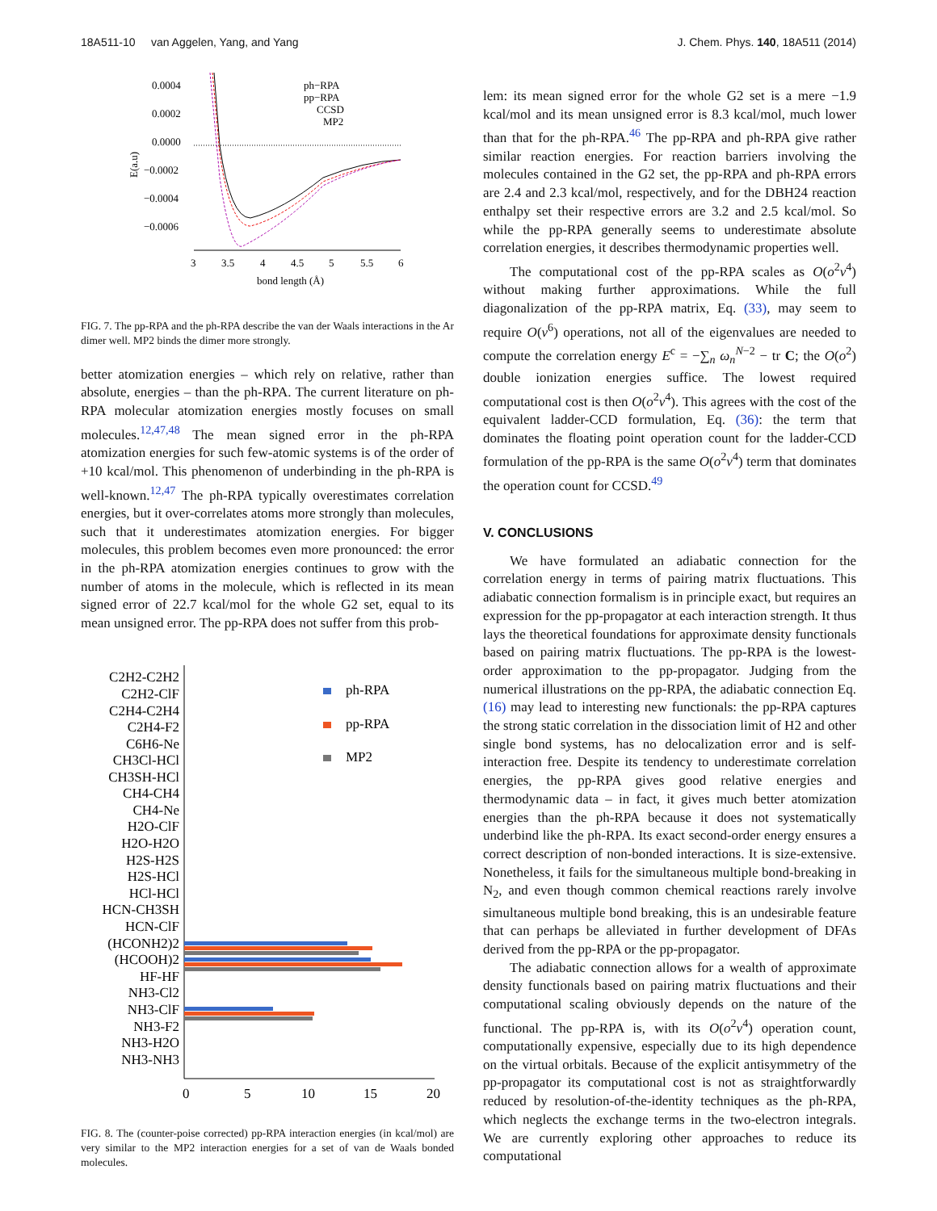18A511-10 van Aggelen, Yang, and Yang J. Chem. Phys. 140, 18A511 (2014)
0.0004
0.0002
0.0000
−0.0002
−0.0004
−0.0006
E(a.u)
3
3.5
4
4.5
5
5.5
6
bond length (Å)
ph−RPA
pp−RPA
CCSD
MP2
FIG. 7. The pp-RPA and the ph-RPA describe the van der Waals interactions in the Ar dimer well. MP2 binds the dimer more strongly.
better atomization energies – which rely on relative, rather than absolute, energies – than the ph-RPA. The current literature on ph-RPA molecular atomization energies mostly focuses on small molecules.<sup>12,47,48</sup> The mean signed error in the ph-RPA atomization energies for such few-atomic systems is of the order of +10 kcal/mol. This phenomenon of underbinding in the ph-RPA is well-known.<sup>12,47</sup> The ph-RPA typically overestimates correlation energies, but it over-correlates atoms more strongly than molecules, such that it underestimates atomization energies. For bigger molecules, this problem becomes even more pronounced: the error in the ph-RPA atomization energies continues to grow with the number of atoms in the molecule, which is reflected in its mean signed error of 22.7 kcal/mol for the whole G2 set, equal to its mean unsigned error. The pp-RPA does not suffer from this prob-
C2H2-C2H2
C2H2-ClF
C2H4-C2H4
C2H4-F2
C6H6-Ne
CH3Cl-HCl
CH3SH-HCl
CH4-CH4
CH4-Ne
H2O-ClF
H2O-H2O
H2S-H2S
H2S-HCl
HCl-HCl
HCN-CH3SH
HCN-ClF
(HCONH2)2
(HCOOH)2
HF-HF
NH3-Cl2
NH3-ClF
NH3-F2
NH3-H2O
NH3-NH3
ph-RPA
pp-RPA
MP2
0
5
10
15
20
FIG. 8. The (counter-poise corrected) pp-RPA interaction energies (in kcal/mol) are very similar to the MP2 interaction energies for a set of van de Waals bonded molecules.
lem: its mean signed error for the whole G2 set is a mere −1.9 kcal/mol and its mean unsigned error is 8.3 kcal/mol, much lower than that for the ph-RPA.<sup>46</sup> The pp-RPA and ph-RPA give rather similar reaction energies. For reaction barriers involving the molecules contained in the G2 set, the pp-RPA and ph-RPA errors are 2.4 and 2.3 kcal/mol, respectively, and for the DBH24 reaction enthalpy set their respective errors are 3.2 and 2.5 kcal/mol. So while the pp-RPA generally seems to underestimate absolute correlation energies, it describes thermodynamic properties well.
The computational cost of the pp-RPA scales as O(o<sup>2</sup>v<sup>4</sup>) without making further approximations. While the full diagonalization of the pp-RPA matrix, Eq. (33), may seem to require O(v<sup>6</sup>) operations, not all of the eigenvalues are needed to compute the correlation energy E<sup>c</sup> = −∑<sub>n</sub> ω<sub>n</sub><sup>N−2</sup> − tr C; the O(o<sup>2</sup>) double ionization energies suffice. The lowest required computational cost is then O(o<sup>2</sup>v<sup>4</sup>). This agrees with the cost of the equivalent ladder-CCD formulation, Eq. (36): the term that dominates the floating point operation count for the ladder-CCD formulation of the pp-RPA is the same O(o<sup>2</sup>v<sup>4</sup>) term that dominates the operation count for CCSD.<sup>49</sup>
V. CONCLUSIONS
We have formulated an adiabatic connection for the correlation energy in terms of pairing matrix fluctuations. This adiabatic connection formalism is in principle exact, but requires an expression for the pp-propagator at each interaction strength. It thus lays the theoretical foundations for approximate density functionals based on pairing matrix fluctuations. The pp-RPA is the lowest-order approximation to the pp-propagator. Judging from the numerical illustrations on the pp-RPA, the adiabatic connection Eq. (16) may lead to interesting new functionals: the pp-RPA captures the strong static correlation in the dissociation limit of H2 and other single bond systems, has no delocalization error and is self-interaction free. Despite its tendency to underestimate correlation energies, the pp-RPA gives good relative energies and thermodynamic data – in fact, it gives much better atomization energies than the ph-RPA because it does not systematically underbind like the ph-RPA. Its exact second-order energy ensures a correct description of non-bonded interactions. It is size-extensive. Nonetheless, it fails for the simultaneous multiple bond-breaking in N<sub>2</sub>, and even though common chemical reactions rarely involve simultaneous multiple bond breaking, this is an undesirable feature that can perhaps be alleviated in further development of DFAs derived from the pp-RPA or the pp-propagator.
The adiabatic connection allows for a wealth of approximate density functionals based on pairing matrix fluctuations and their computational scaling obviously depends on the nature of the functional. The pp-RPA is, with its O(o<sup>2</sup>v<sup>4</sup>) operation count, computationally expensive, especially due to its high dependence on the virtual orbitals. Because of the explicit antisymmetry of the pp-propagator its computational cost is not as straightforwardly reduced by resolution-of-the-identity techniques as the ph-RPA, which neglects the exchange terms in the two-electron integrals. We are currently exploring other approaches to reduce its computational